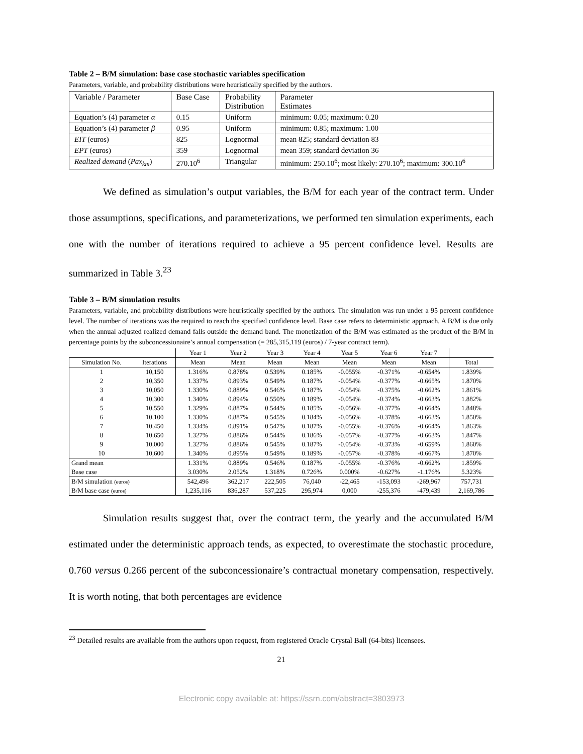Table 2 – B/M simulation: base case stochastic variables specification
Parameters, variable, and probability distributions were heuristically specified by the authors.
| Variable / Parameter | Base Case | Probability Distribution | Parameter Estimates |
| Equation’s (4) parameter α | 0.15 | Uniform | minimum: 0.05; maximum: 0.20 |
| Equation’s (4) parameter β | 0.95 | Uniform | minimum: 0.85; maximum: 1.00 |
| EIT (euros) | 825 | Lognormal | mean 825; standard deviation 83 |
| EPT (euros) | 359 | Lognormal | mean 359; standard deviation 36 |
| Realized demand ( Pax<sub>km</sub> ) | 270.10<sup>6</sup> | Triangular | minimum: 250.10<sup>6</sup>; most likely: 270.10<sup>6</sup>; maximum: 300.10<sup>6</sup> |
We defined as simulation’s output variables, the B/M for each year of the contract term. Under those assumptions, specifications, and parameterizations, we performed ten simulation experiments, each one with the number of iterations required to achieve a 95 percent confidence level. Results are summarized in Table 3.<sup>23</sup>
Table 3 – B/M simulation results
Parameters, variable, and probability distributions were heuristically specified by the authors. The simulation was run under a 95 percent confidence level. The number of iterations was the required to reach the specified confidence level. Base case refers to deterministic approach. A B/M is due only when the annual adjusted realized demand falls outside the demand band. The monetization of the B/M was estimated as the product of the B/M in percentage points by the subconcessionaire’s annual compensation (= 285,315,119 (euros) / 7-year contract term).
| | | Year 1 | Year 2 | Year 3 | Year 4 | Year 5 | Year 6 | Year 7 | |
| --- | --- | --- | --- | --- | --- | --- | --- | --- | --- |
| Simulation No. | Iterations | Mean | Mean | Mean | Mean | Mean | Mean | Mean | Total |
| 1 | 10,150 | 1.316% | 0.878% | 0.539% | 0.185% | -0.055% | -0.371% | -0.654% | 1.839% |
| 2 | 10,350 | 1.337% | 0.893% | 0.549% | 0.187% | -0.054% | -0.377% | -0.665% | 1.870% |
| 3 | 10,050 | 1.330% | 0.889% | 0.546% | 0.187% | -0.054% | -0.375% | -0.662% | 1.861% |
| 4 | 10,300 | 1.340% | 0.894% | 0.550% | 0.189% | -0.054% | -0.374% | -0.663% | 1.882% |
| 5 | 10,550 | 1.329% | 0.887% | 0.544% | 0.185% | -0.056% | -0.377% | -0.664% | 1.848% |
| 6 | 10,100 | 1.330% | 0.887% | 0.545% | 0.184% | -0.056% | -0.378% | -0.663% | 1.850% |
| 7 | 10,450 | 1.334% | 0.891% | 0.547% | 0.187% | -0.055% | -0.376% | -0.664% | 1.863% |
| 8 | 10,650 | 1.327% | 0.886% | 0.544% | 0.186% | -0.057% | -0.377% | -0.663% | 1.847% |
| 9 | 10,000 | 1.327% | 0.886% | 0.545% | 0.187% | -0.054% | -0.373% | -0.659% | 1.860% |
| 10 | 10,600 | 1.340% | 0.895% | 0.549% | 0.189% | -0.057% | -0.378% | -0.667% | 1.870% |
| Grand mean | | 1.331% | 0.889% | 0.546% | 0.187% | -0.055% | -0.376% | -0.662% | 1.859% |
| Base case | | 3.030% | 2.052% | 1.318% | 0.726% | 0.000% | -0.627% | -1.176% | 5.323% |
| B/M simulation (euros) | | 542,496 | 362,217 | 222,505 | 76,040 | -22,465 | -153,093 | -269,967 | 757,731 |
| B/M base case (euros) | | 1,235,116 | 836,287 | 537,225 | 295,974 | 0,000 | -255,376 | -479,439 | 2,169,786 |
Simulation results suggest that, over the contract term, the yearly and the accumulated B/M estimated under the deterministic approach tends, as expected, to overestimate the stochastic procedure, 0.760 versus 0.266 percent of the subconcessionaire’s contractual monetary compensation, respectively. It is worth noting, that both percentages are evidence
<sup>23</sup> Detailed results are available from the authors upon request, from registered Oracle Crystal Ball (64-bits) licensees.
21
Electronic copy available at: https://ssrn.com/abstract=3803973